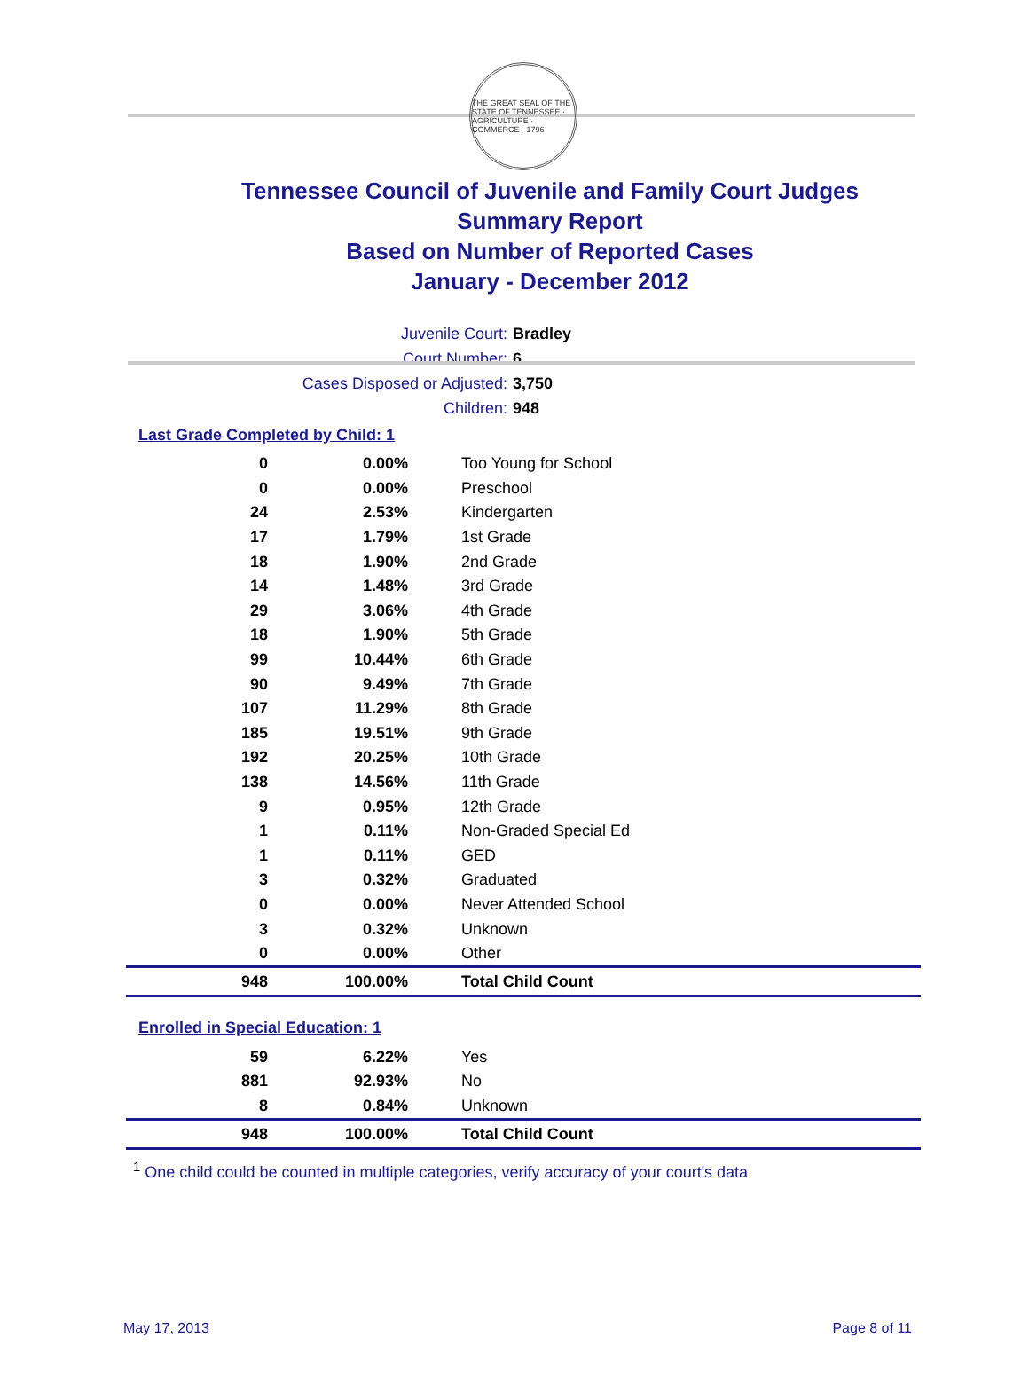THE GREAT SEAL OF THE STATE OF TENNESSEE · AGRICULTURE · COMMERCE · 1796
Tennessee Council of Juvenile and Family Court Judges
Summary Report
Based on Number of Reported Cases
January - December 2012
Juvenile Court: Bradley
Court Number: 6
Cases Disposed or Adjusted: 3,750
Children: 948
Last Grade Completed by Child: 1
| 0 | 0.00% | Too Young for School |
| 0 | 0.00% | Preschool |
| 24 | 2.53% | Kindergarten |
| 17 | 1.79% | 1st Grade |
| 18 | 1.90% | 2nd Grade |
| 14 | 1.48% | 3rd Grade |
| 29 | 3.06% | 4th Grade |
| 18 | 1.90% | 5th Grade |
| 99 | 10.44% | 6th Grade |
| 90 | 9.49% | 7th Grade |
| 107 | 11.29% | 8th Grade |
| 185 | 19.51% | 9th Grade |
| 192 | 20.25% | 10th Grade |
| 138 | 14.56% | 11th Grade |
| 9 | 0.95% | 12th Grade |
| 1 | 0.11% | Non-Graded Special Ed |
| 1 | 0.11% | GED |
| 3 | 0.32% | Graduated |
| 0 | 0.00% | Never Attended School |
| 3 | 0.32% | Unknown |
| 0 | 0.00% | Other |
| 948 | 100.00% | Total Child Count |
Enrolled in Special Education: 1
| 59 | 6.22% | Yes |
| 881 | 92.93% | No |
| 8 | 0.84% | Unknown |
| 948 | 100.00% | Total Child Count |
<sup>1</sup> One child could be counted in multiple categories, verify accuracy of your court's data
May 17, 2013 Page 8 of 11